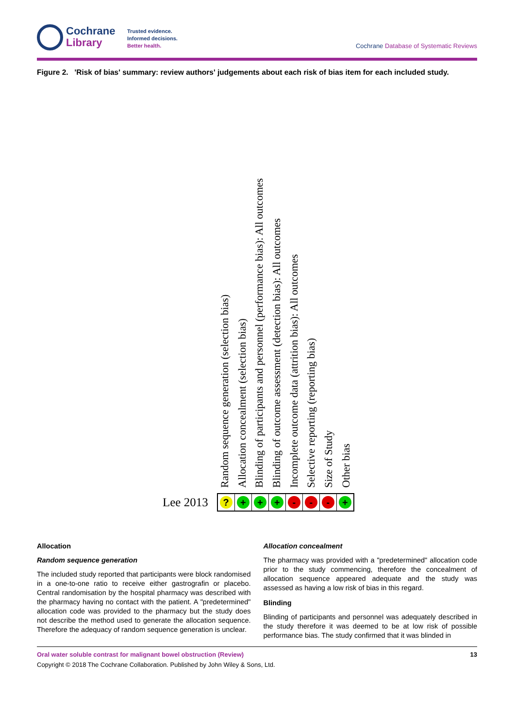Cochrane
Library
Trusted evidence.
Informed decisions.
Better health.
Cochrane Database of Systematic Reviews
Figure 2. 'Risk of bias' summary: review authors' judgements about each risk of bias item for each included study.
Random sequence generation (selection bias)
Allocation concealment (selection bias)
Blinding of participants and personnel (performance bias): All outcomes
Blinding of outcome assessment (detection bias): All outcomes
Incomplete outcome data (attrition bias): All outcomes
Selective reporting (reporting bias)
Size of Study
Other bias
Lee 2013
? + + + - - - +
Allocation
Random sequence generation
The included study reported that participants were block randomised in a one-to-one ratio to receive either gastrografin or placebo. Central randomisation by the hospital pharmacy was described with the pharmacy having no contact with the patient. A "predetermined" allocation code was provided to the pharmacy but the study does not describe the method used to generate the allocation sequence. Therefore the adequacy of random sequence generation is unclear.
Allocation concealment
The pharmacy was provided with a "predetermined" allocation code prior to the study commencing, therefore the concealment of allocation sequence appeared adequate and the study was assessed as having a low risk of bias in this regard.
Blinding
Blinding of participants and personnel was adequately described in the study therefore it was deemed to be at low risk of possible performance bias. The study confirmed that it was blinded in
Oral water soluble contrast for malignant bowel obstruction (Review) 13
Copyright © 2018 The Cochrane Collaboration. Published by John Wiley & Sons, Ltd.